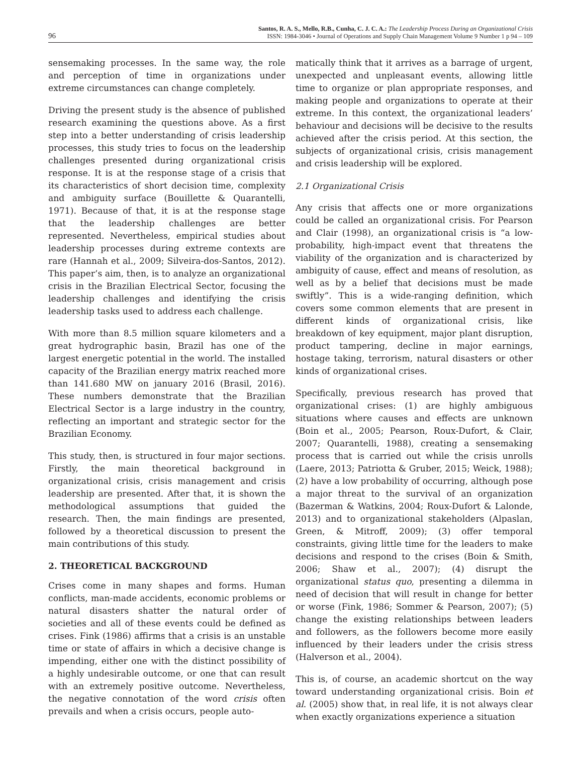96
Santos, R. A. S., Mello, R.B., Cunha, C. J. C. A.: The Leadership Process During an Organizational Crisis
ISSN: 1984-3046 • Journal of Operations and Supply Chain Management Volume 9 Number 1 p 94 – 109
sensemaking processes. In the same way, the role and perception of time in organizations under extreme circumstances can change completely.
Driving the present study is the absence of published research examining the questions above. As a first step into a better understanding of crisis leadership processes, this study tries to focus on the leadership challenges presented during organizational crisis response. It is at the response stage of a crisis that its characteristics of short decision time, complexity and ambiguity surface (Bouillette & Quarantelli, 1971). Because of that, it is at the response stage that the leadership challenges are better represented. Nevertheless, empirical studies about leadership processes during extreme contexts are rare (Hannah et al., 2009; Silveira-dos-Santos, 2012). This paper’s aim, then, is to analyze an organizational crisis in the Brazilian Electrical Sector, focusing the leadership challenges and identifying the crisis leadership tasks used to address each challenge.
With more than 8.5 million square kilometers and a great hydrographic basin, Brazil has one of the largest energetic potential in the world. The installed capacity of the Brazilian energy matrix reached more than 141.680 MW on january 2016 (Brasil, 2016). These numbers demonstrate that the Brazilian Electrical Sector is a large industry in the country, reflecting an important and strategic sector for the Brazilian Economy.
This study, then, is structured in four major sections. Firstly, the main theoretical background in organizational crisis, crisis management and crisis leadership are presented. After that, it is shown the methodological assumptions that guided the research. Then, the main findings are presented, followed by a theoretical discussion to present the main contributions of this study.
2. THEORETICAL BACKGROUND
Crises come in many shapes and forms. Human conflicts, man-made accidents, economic problems or natural disasters shatter the natural order of societies and all of these events could be defined as crises. Fink (1986) affirms that a crisis is an unstable time or state of affairs in which a decisive change is impending, either one with the distinct possibility of a highly undesirable outcome, or one that can result with an extremely positive outcome. Nevertheless, the negative connotation of the word crisis often prevails and when a crisis occurs, people auto-
matically think that it arrives as a barrage of urgent, unexpected and unpleasant events, allowing little time to organize or plan appropriate responses, and making people and organizations to operate at their extreme. In this context, the organizational leaders’ behaviour and decisions will be decisive to the results achieved after the crisis period. At this section, the subjects of organizational crisis, crisis management and crisis leadership will be explored.
2.1 Organizational Crisis
Any crisis that affects one or more organizations could be called an organizational crisis. For Pearson and Clair (1998), an organizational crisis is “a low-probability, high-impact event that threatens the viability of the organization and is characterized by ambiguity of cause, effect and means of resolution, as well as by a belief that decisions must be made swiftly”. This is a wide-ranging definition, which covers some common elements that are present in different kinds of organizational crisis, like breakdown of key equipment, major plant disruption, product tampering, decline in major earnings, hostage taking, terrorism, natural disasters or other kinds of organizational crises.
Specifically, previous research has proved that organizational crises: (1) are highly ambiguous situations where causes and effects are unknown (Boin et al., 2005; Pearson, Roux-Dufort, & Clair, 2007; Quarantelli, 1988), creating a sensemaking process that is carried out while the crisis unrolls (Laere, 2013; Patriotta & Gruber, 2015; Weick, 1988); (2) have a low probability of occurring, although pose a major threat to the survival of an organization (Bazerman & Watkins, 2004; Roux-Dufort & Lalonde, 2013) and to organizational stakeholders (Alpaslan, Green, & Mitroff, 2009); (3) offer temporal constraints, giving little time for the leaders to make decisions and respond to the crises (Boin & Smith, 2006; Shaw et al., 2007); (4) disrupt the organizational status quo, presenting a dilemma in need of decision that will result in change for better or worse (Fink, 1986; Sommer & Pearson, 2007); (5) change the existing relationships between leaders and followers, as the followers become more easily influenced by their leaders under the crisis stress (Halverson et al., 2004).
This is, of course, an academic shortcut on the way toward understanding organizational crisis. Boin et al. (2005) show that, in real life, it is not always clear when exactly organizations experience a situation